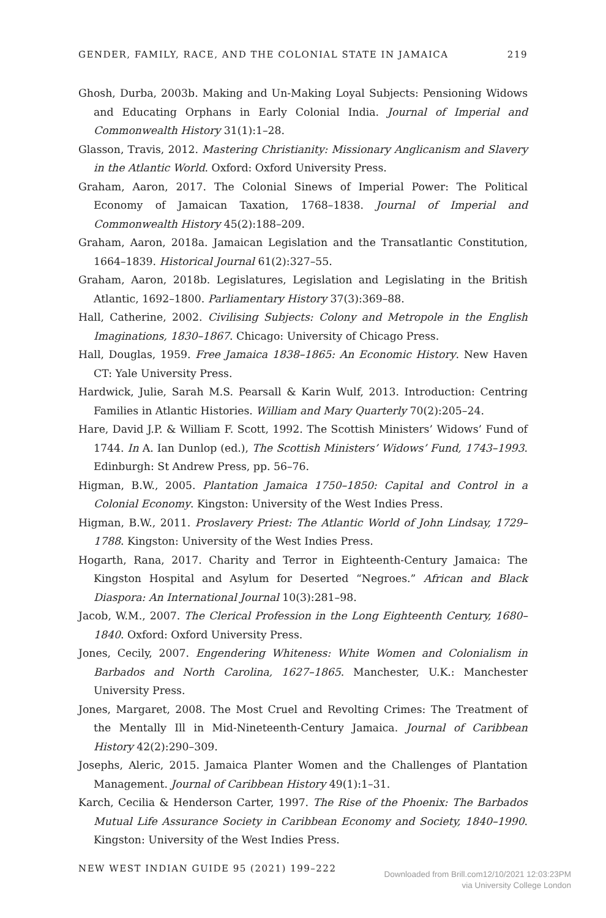GENDER, FAMILY, RACE, AND THE COLONIAL STATE IN JAMAICA 219
Ghosh, Durba, 2003b. Making and Un-Making Loyal Subjects: Pensioning Widows and Educating Orphans in Early Colonial India. Journal of Imperial and Commonwealth History 31(1):1–28.
Glasson, Travis, 2012. Mastering Christianity: Missionary Anglicanism and Slavery in the Atlantic World. Oxford: Oxford University Press.
Graham, Aaron, 2017. The Colonial Sinews of Imperial Power: The Political Economy of Jamaican Taxation, 1768–1838. Journal of Imperial and Commonwealth History 45(2):188–209.
Graham, Aaron, 2018a. Jamaican Legislation and the Transatlantic Constitution, 1664–1839. Historical Journal 61(2):327–55.
Graham, Aaron, 2018b. Legislatures, Legislation and Legislating in the British Atlantic, 1692–1800. Parliamentary History 37(3):369–88.
Hall, Catherine, 2002. Civilising Subjects: Colony and Metropole in the English Imaginations, 1830–1867. Chicago: University of Chicago Press.
Hall, Douglas, 1959. Free Jamaica 1838–1865: An Economic History. New Haven CT: Yale University Press.
Hardwick, Julie, Sarah M.S. Pearsall & Karin Wulf, 2013. Introduction: Centring Families in Atlantic Histories. William and Mary Quarterly 70(2):205–24.
Hare, David J.P. & William F. Scott, 1992. The Scottish Ministers’ Widows’ Fund of 1744. In A. Ian Dunlop (ed.), The Scottish Ministers’ Widows’ Fund, 1743–1993. Edinburgh: St Andrew Press, pp. 56–76.
Higman, B.W., 2005. Plantation Jamaica 1750–1850: Capital and Control in a Colonial Economy. Kingston: University of the West Indies Press.
Higman, B.W., 2011. Proslavery Priest: The Atlantic World of John Lindsay, 1729–1788. Kingston: University of the West Indies Press.
Hogarth, Rana, 2017. Charity and Terror in Eighteenth-Century Jamaica: The Kingston Hospital and Asylum for Deserted “Negroes.” African and Black Diaspora: An International Journal 10(3):281–98.
Jacob, W.M., 2007. The Clerical Profession in the Long Eighteenth Century, 1680–1840. Oxford: Oxford University Press.
Jones, Cecily, 2007. Engendering Whiteness: White Women and Colonialism in Barbados and North Carolina, 1627–1865. Manchester, U.K.: Manchester University Press.
Jones, Margaret, 2008. The Most Cruel and Revolting Crimes: The Treatment of the Mentally Ill in Mid-Nineteenth-Century Jamaica. Journal of Caribbean History 42(2):290–309.
Josephs, Aleric, 2015. Jamaica Planter Women and the Challenges of Plantation Management. Journal of Caribbean History 49(1):1–31.
Karch, Cecilia & Henderson Carter, 1997. The Rise of the Phoenix: The Barbados Mutual Life Assurance Society in Caribbean Economy and Society, 1840–1990. Kingston: University of the West Indies Press.
NEW WEST INDIAN GUIDE 95 (2021) 199–222
Downloaded from Brill.com12/10/2021 12:03:23PM
via University College London